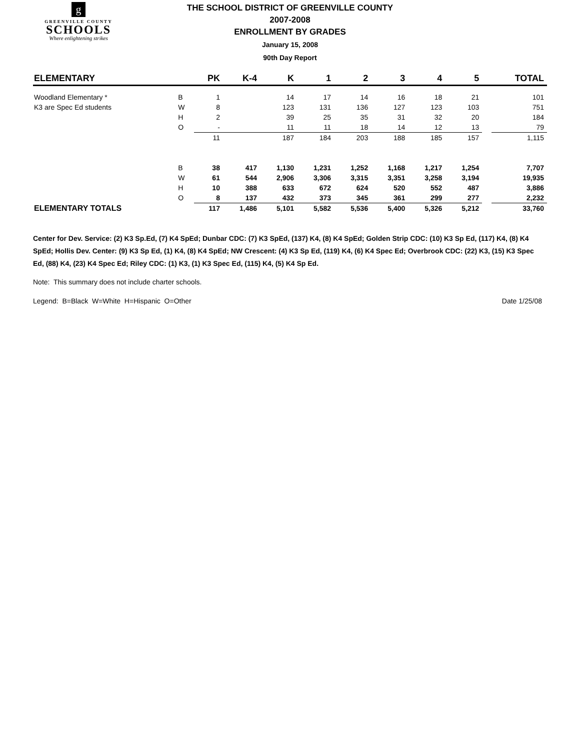g
GREENVILLE COUNTY
SCHOOLS
Where enlightening strikes
THE SCHOOL DISTRICT OF GREENVILLE COUNTY
2007-2008
ENROLLMENT BY GRADES
January 15, 2008
90th Day Report
| ELEMENTARY | | PK | K-4 | K | 1 | 2 | 3 | 4 | 5 | | TOTAL |
| --- | --- | --- | --- | --- | --- | --- | --- | --- | --- | --- | --- |
| Woodland Elementary * | B | 1 | | 14 | 17 | 14 | 16 | 18 | 21 | | 101 |
| K3 are Spec Ed students | W | 8 | | 123 | 131 | 136 | 127 | 123 | 103 | | 751 |
| | H | 2 | | 39 | 25 | 35 | 31 | 32 | 20 | | 184 |
| | O | - | | 11 | 11 | 18 | 14 | 12 | 13 | | 79 |
| | | 11 | | 187 | 184 | 203 | 188 | 185 | 157 | | 1,115 |
| | B | 38 | 417 | 1,130 | 1,231 | 1,252 | 1,168 | 1,217 | 1,254 | | 7,707 |
| | W | 61 | 544 | 2,906 | 3,306 | 3,315 | 3,351 | 3,258 | 3,194 | | 19,935 |
| | H | 10 | 388 | 633 | 672 | 624 | 520 | 552 | 487 | | 3,886 |
| | O | 8 | 137 | 432 | 373 | 345 | 361 | 299 | 277 | | 2,232 |
| ELEMENTARY TOTALS | | 117 | 1,486 | 5,101 | 5,582 | 5,536 | 5,400 | 5,326 | 5,212 | | 33,760 |
Center for Dev. Service: (2) K3 Sp.Ed, (7) K4 SpEd; Dunbar CDC: (7) K3 SpEd, (137) K4, (8) K4 SpEd; Golden Strip CDC: (10) K3 Sp Ed, (117) K4, (8) K4 SpEd; Hollis Dev. Center: (9) K3 Sp Ed, (1) K4, (8) K4 SpEd; NW Crescent: (4) K3 Sp Ed, (119) K4, (6) K4 Spec Ed; Overbrook CDC: (22) K3, (15) K3 Spec Ed, (88) K4, (23) K4 Spec Ed; Riley CDC: (1) K3, (1) K3 Spec Ed, (115) K4, (5) K4 Sp Ed.
Note: This summary does not include charter schools.
Legend: B=Black W=White H=Hispanic O=Other Date 1/25/08